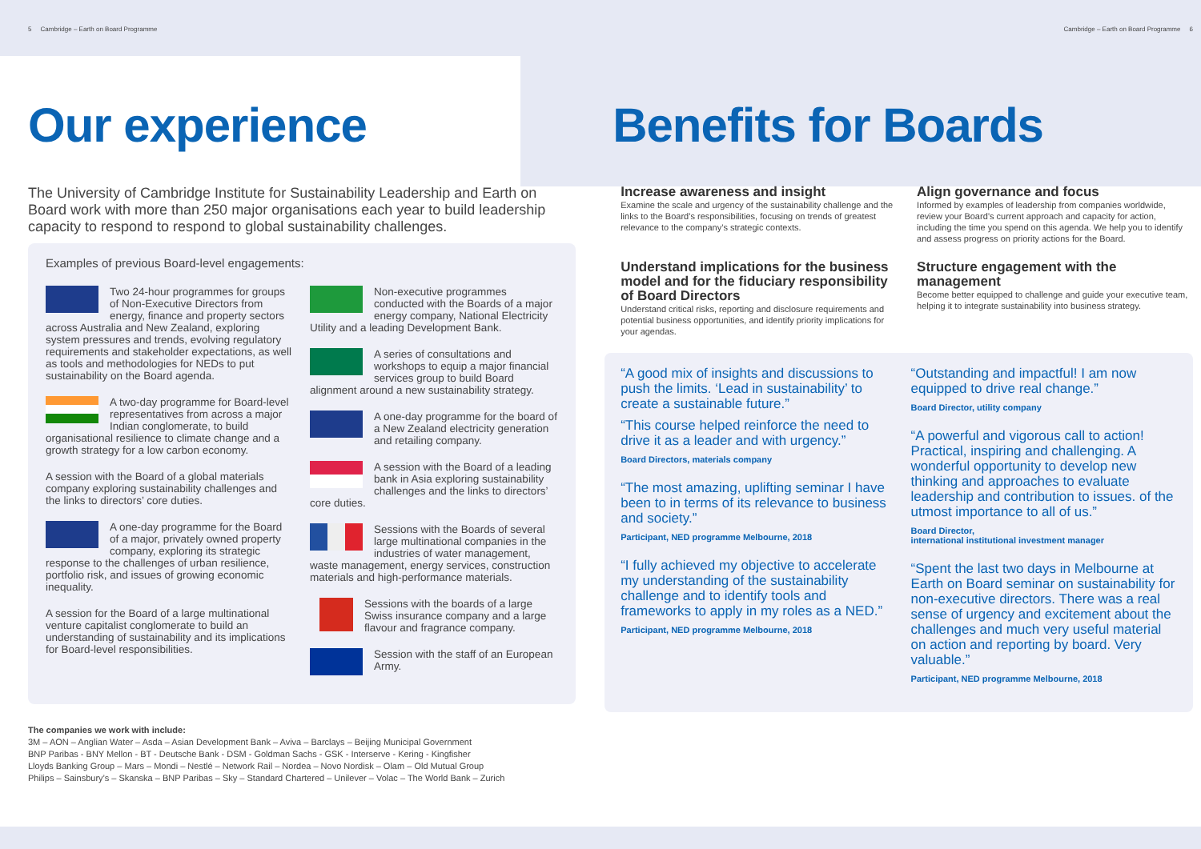5 Cambridge – Earth on Board Programme
Our experience
The University of Cambridge Institute for Sustainability Leadership and Earth on Board work with more than 250 major organisations each year to build leadership capacity to respond to respond to global sustainability challenges.
Examples of previous Board-level engagements:
Two 24-hour programmes for groups of Non-Executive Directors from energy, finance and property sectors across Australia and New Zealand, exploring system pressures and trends, evolving regulatory requirements and stakeholder expectations, as well as tools and methodologies for NEDs to put sustainability on the Board agenda.
A two-day programme for Board-level representatives from across a major Indian conglomerate, to build organisational resilience to climate change and a growth strategy for a low carbon economy.
A session with the Board of a global materials company exploring sustainability challenges and the links to directors’ core duties.
A one-day programme for the Board of a major, privately owned property company, exploring its strategic response to the challenges of urban resilience, portfolio risk, and issues of growing economic inequality.
A session for the Board of a large multinational venture capitalist conglomerate to build an understanding of sustainability and its implications for Board-level responsibilities.
Non-executive programmes conducted with the Boards of a major energy company, National Electricity Utility and a leading Development Bank.
A series of consultations and workshops to equip a major financial services group to build Board alignment around a new sustainability strategy.
A one-day programme for the board of a New Zealand electricity generation and retailing company.
A session with the Board of a leading bank in Asia exploring sustainability challenges and the links to directors’ core duties.
Sessions with the Boards of several large multinational companies in the industries of water management, waste management, energy services, construction materials and high-performance materials.
Sessions with the boards of a large Swiss insurance company and a large flavour and fragrance company.
Session with the staff of an European Army.
The companies we work with include:
3M – AON – Anglian Water – Asda – Asian Development Bank – Aviva – Barclays – Beijing Municipal Government
BNP Paribas - BNY Mellon - BT - Deutsche Bank - DSM - Goldman Sachs - GSK - Interserve - Kering - Kingfisher
Lloyds Banking Group – Mars – Mondi – Nestlé – Network Rail – Nordea – Novo Nordisk – Olam – Old Mutual Group
Philips – Sainsbury’s – Skanska – BNP Paribas – Sky – Standard Chartered – Unilever – Volac – The World Bank – Zurich
Cambridge – Earth on Board Programme 6
Benefits for Boards
Increase awareness and insight
Examine the scale and urgency of the sustainability challenge and the links to the Board’s responsibilities, focusing on trends of greatest relevance to the company’s strategic contexts.
Align governance and focus
Informed by examples of leadership from companies worldwide, review your Board’s current approach and capacity for action, including the time you spend on this agenda. We help you to identify and assess progress on priority actions for the Board.
Understand implications for the business model and for the fiduciary responsibility of Board Directors
Understand critical risks, reporting and disclosure requirements and potential business opportunities, and identify priority implications for your agendas.
Structure engagement with the management
Become better equipped to challenge and guide your executive team, helping it to integrate sustainability into business strategy.
“A good mix of insights and discussions to push the limits. ‘Lead in sustainability’ to create a sustainable future.”
“This course helped reinforce the need to drive it as a leader and with urgency.”
Board Directors, materials company
“The most amazing, uplifting seminar I have been to in terms of its relevance to business and society.”
Participant, NED programme Melbourne, 2018
“I fully achieved my objective to accelerate my understanding of the sustainability challenge and to identify tools and frameworks to apply in my roles as a NED.”
Participant, NED programme Melbourne, 2018
“Outstanding and impactful! I am now equipped to drive real change.”
Board Director, utility company
“A powerful and vigorous call to action! Practical, inspiring and challenging. A wonderful opportunity to develop new thinking and approaches to evaluate leadership and contribution to issues. of the utmost importance to all of us.”
Board Director,
international institutional investment manager
“Spent the last two days in Melbourne at Earth on Board seminar on sustainability for non-executive directors. There was a real sense of urgency and excitement about the challenges and much very useful material on action and reporting by board. Very valuable.”
Participant, NED programme Melbourne, 2018